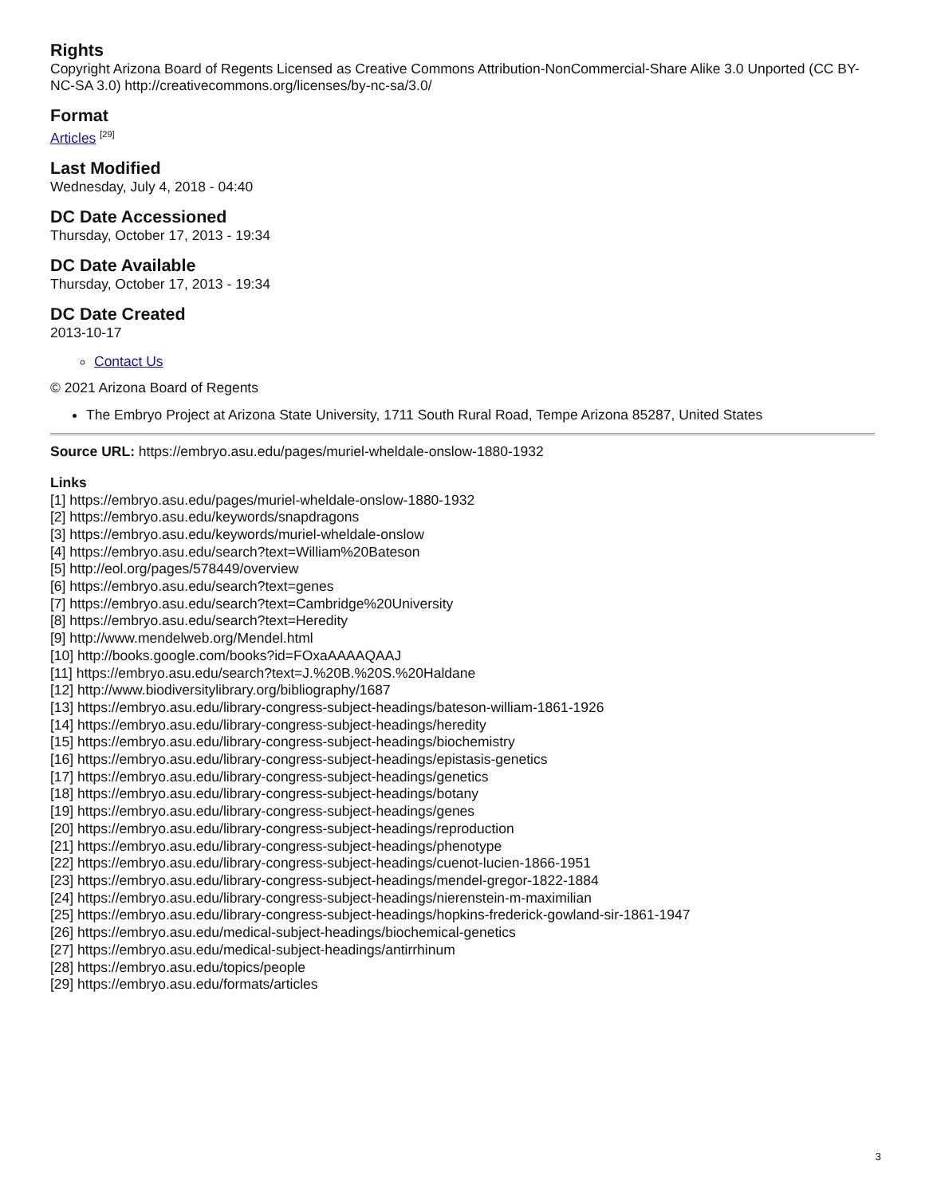Rights
Copyright Arizona Board of Regents Licensed as Creative Commons Attribution-NonCommercial-Share Alike 3.0 Unported (CC BY-NC-SA 3.0) http://creativecommons.org/licenses/by-nc-sa/3.0/
Format
Articles <sup>[29]</sup>
Last Modified
Wednesday, July 4, 2018 - 04:40
DC Date Accessioned
Thursday, October 17, 2013 - 19:34
DC Date Available
Thursday, October 17, 2013 - 19:34
DC Date Created
2013-10-17
Contact Us
© 2021 Arizona Board of Regents
The Embryo Project at Arizona State University, 1711 South Rural Road, Tempe Arizona 85287, United States
Source URL: https://embryo.asu.edu/pages/muriel-wheldale-onslow-1880-1932
Links
[1] https://embryo.asu.edu/pages/muriel-wheldale-onslow-1880-1932
[2] https://embryo.asu.edu/keywords/snapdragons
[3] https://embryo.asu.edu/keywords/muriel-wheldale-onslow
[4] https://embryo.asu.edu/search?text=William%20Bateson
[5] http://eol.org/pages/578449/overview
[6] https://embryo.asu.edu/search?text=genes
[7] https://embryo.asu.edu/search?text=Cambridge%20University
[8] https://embryo.asu.edu/search?text=Heredity
[9] http://www.mendelweb.org/Mendel.html
[10] http://books.google.com/books?id=FOxaAAAAQAAJ
[11] https://embryo.asu.edu/search?text=J.%20B.%20S.%20Haldane
[12] http://www.biodiversitylibrary.org/bibliography/1687
[13] https://embryo.asu.edu/library-congress-subject-headings/bateson-william-1861-1926
[14] https://embryo.asu.edu/library-congress-subject-headings/heredity
[15] https://embryo.asu.edu/library-congress-subject-headings/biochemistry
[16] https://embryo.asu.edu/library-congress-subject-headings/epistasis-genetics
[17] https://embryo.asu.edu/library-congress-subject-headings/genetics
[18] https://embryo.asu.edu/library-congress-subject-headings/botany
[19] https://embryo.asu.edu/library-congress-subject-headings/genes
[20] https://embryo.asu.edu/library-congress-subject-headings/reproduction
[21] https://embryo.asu.edu/library-congress-subject-headings/phenotype
[22] https://embryo.asu.edu/library-congress-subject-headings/cuenot-lucien-1866-1951
[23] https://embryo.asu.edu/library-congress-subject-headings/mendel-gregor-1822-1884
[24] https://embryo.asu.edu/library-congress-subject-headings/nierenstein-m-maximilian
[25] https://embryo.asu.edu/library-congress-subject-headings/hopkins-frederick-gowland-sir-1861-1947
[26] https://embryo.asu.edu/medical-subject-headings/biochemical-genetics
[27] https://embryo.asu.edu/medical-subject-headings/antirrhinum
[28] https://embryo.asu.edu/topics/people
[29] https://embryo.asu.edu/formats/articles
3